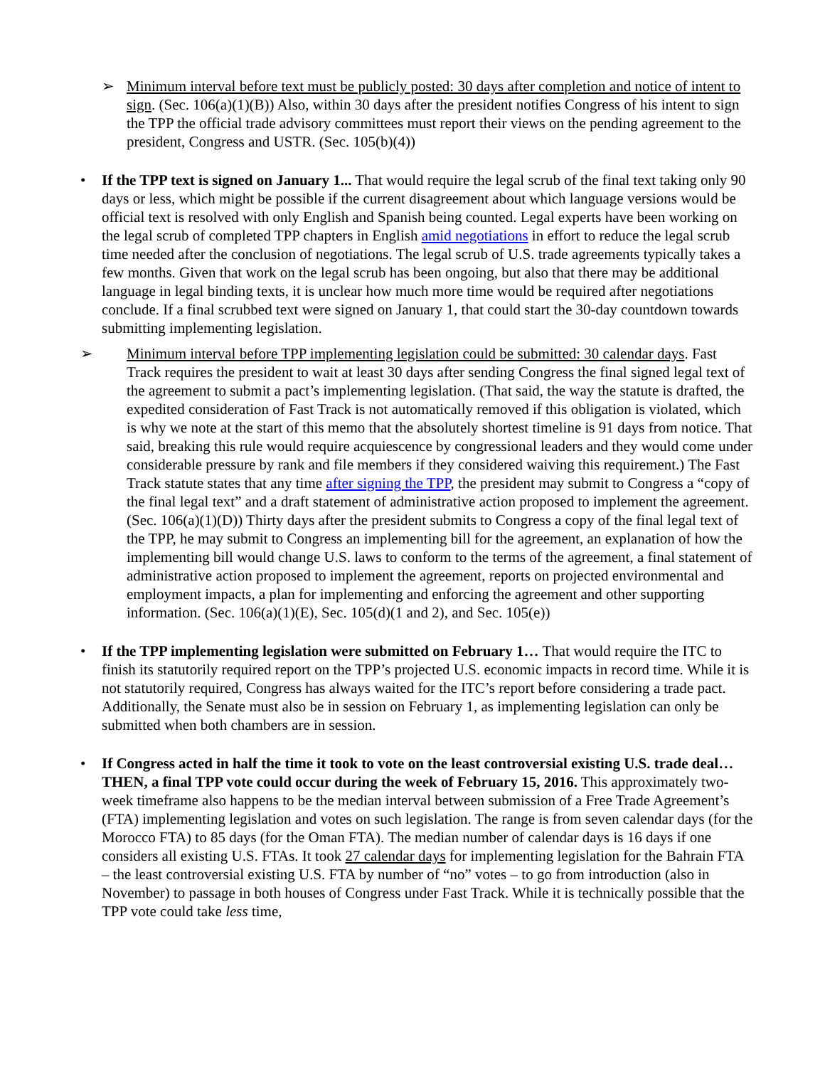➢
Minimum interval before text must be publicly posted: 30 days after completion and notice of intent to sign. (Sec. 106(a)(1)(B)) Also, within 30 days after the president notifies Congress of his intent to sign the TPP the official trade advisory committees must report their views on the pending agreement to the president, Congress and USTR. (Sec. 105(b)(4))
•
If the TPP text is signed on January 1... That would require the legal scrub of the final text taking only 90 days or less, which might be possible if the current disagreement about which language versions would be official text is resolved with only English and Spanish being counted. Legal experts have been working on the legal scrub of completed TPP chapters in English amid negotiations in effort to reduce the legal scrub time needed after the conclusion of negotiations. The legal scrub of U.S. trade agreements typically takes a few months. Given that work on the legal scrub has been ongoing, but also that there may be additional language in legal binding texts, it is unclear how much more time would be required after negotiations conclude. If a final scrubbed text were signed on January 1, that could start the 30-day countdown towards submitting implementing legislation.
➢
Minimum interval before TPP implementing legislation could be submitted: 30 calendar days. Fast Track requires the president to wait at least 30 days after sending Congress the final signed legal text of the agreement to submit a pact’s implementing legislation. (That said, the way the statute is drafted, the expedited consideration of Fast Track is not automatically removed if this obligation is violated, which is why we note at the start of this memo that the absolutely shortest timeline is 91 days from notice. That said, breaking this rule would require acquiescence by congressional leaders and they would come under considerable pressure by rank and file members if they considered waiving this requirement.) The Fast Track statute states that any time after signing the TPP, the president may submit to Congress a “copy of the final legal text” and a draft statement of administrative action proposed to implement the agreement. (Sec. 106(a)(1)(D)) Thirty days after the president submits to Congress a copy of the final legal text of the TPP, he may submit to Congress an implementing bill for the agreement, an explanation of how the implementing bill would change U.S. laws to conform to the terms of the agreement, a final statement of administrative action proposed to implement the agreement, reports on projected environmental and employment impacts, a plan for implementing and enforcing the agreement and other supporting information. (Sec. 106(a)(1)(E), Sec. 105(d)(1 and 2), and Sec. 105(e))
•
If the TPP implementing legislation were submitted on February 1… That would require the ITC to finish its statutorily required report on the TPP’s projected U.S. economic impacts in record time. While it is not statutorily required, Congress has always waited for the ITC’s report before considering a trade pact. Additionally, the Senate must also be in session on February 1, as implementing legislation can only be submitted when both chambers are in session.
•
If Congress acted in half the time it took to vote on the least controversial existing U.S. trade deal…THEN, a final TPP vote could occur during the week of February 15, 2016. This approximately two-week timeframe also happens to be the median interval between submission of a Free Trade Agreement’s (FTA) implementing legislation and votes on such legislation. The range is from seven calendar days (for the Morocco FTA) to 85 days (for the Oman FTA). The median number of calendar days is 16 days if one considers all existing U.S. FTAs. It took 27 calendar days for implementing legislation for the Bahrain FTA – the least controversial existing U.S. FTA by number of “no” votes – to go from introduction (also in November) to passage in both houses of Congress under Fast Track. While it is technically possible that the TPP vote could take less time,